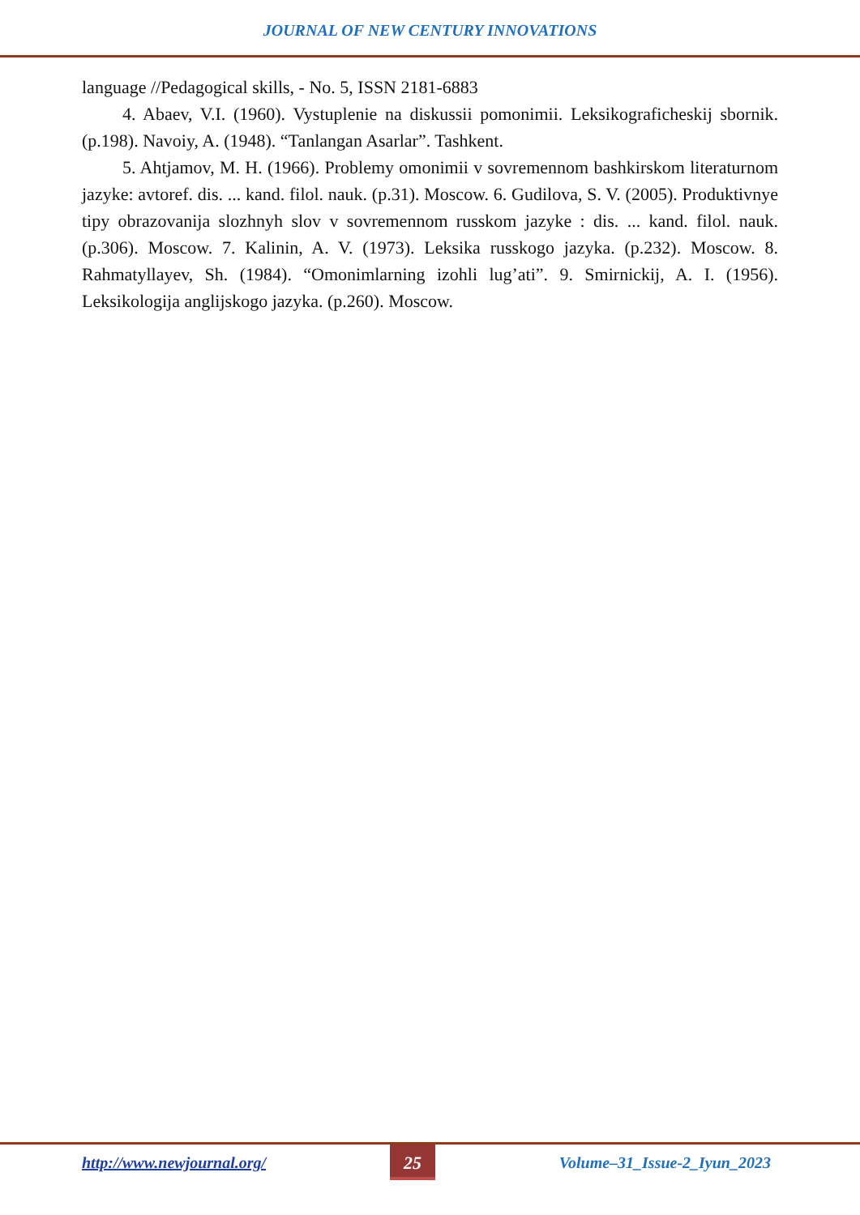JOURNAL OF NEW CENTURY INNOVATIONS
language //Pedagogical skills, - No. 5, ISSN 2181-6883
4. Abaev, V.I. (1960). Vystuplenie na diskussii pomonimii. Leksikograficheskij sbornik. (p.198). Navoiy, A. (1948). “Tanlangan Asarlar”. Tashkent.
5. Ahtjamov, M. H. (1966). Problemy omonimii v sovremennom bashkirskom literaturnom jazyke: avtoref. dis. ... kand. filol. nauk. (p.31). Moscow. 6. Gudilova, S. V. (2005). Produktivnye tipy obrazovanija slozhnyh slov v sovremennom russkom jazyke : dis. ... kand. filol. nauk. (p.306). Moscow. 7. Kalinin, A. V. (1973). Leksika russkogo jazyka. (p.232). Moscow. 8. Rahmatyllayev, Sh. (1984). “Omonimlarning izohli lug’ati”. 9. Smirnickij, A. I. (1956). Leksikologija anglijskogo jazyka. (p.260). Moscow.
http://www.newjournal.org/ 25 Volume–31_Issue-2_Iyun_2023